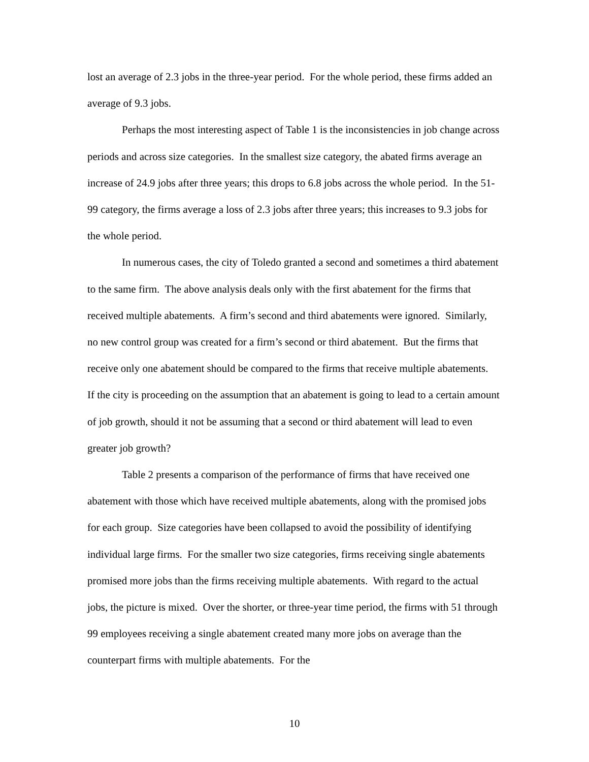lost an average of 2.3 jobs in the three-year period. For the whole period, these firms added an average of 9.3 jobs.
Perhaps the most interesting aspect of Table 1 is the inconsistencies in job change across periods and across size categories. In the smallest size category, the abated firms average an increase of 24.9 jobs after three years; this drops to 6.8 jobs across the whole period. In the 51-99 category, the firms average a loss of 2.3 jobs after three years; this increases to 9.3 jobs for the whole period.
In numerous cases, the city of Toledo granted a second and sometimes a third abatement to the same firm. The above analysis deals only with the first abatement for the firms that received multiple abatements. A firm’s second and third abatements were ignored. Similarly, no new control group was created for a firm’s second or third abatement. But the firms that receive only one abatement should be compared to the firms that receive multiple abatements. If the city is proceeding on the assumption that an abatement is going to lead to a certain amount of job growth, should it not be assuming that a second or third abatement will lead to even greater job growth?
Table 2 presents a comparison of the performance of firms that have received one abatement with those which have received multiple abatements, along with the promised jobs for each group. Size categories have been collapsed to avoid the possibility of identifying individual large firms. For the smaller two size categories, firms receiving single abatements promised more jobs than the firms receiving multiple abatements. With regard to the actual jobs, the picture is mixed. Over the shorter, or three-year time period, the firms with 51 through 99 employees receiving a single abatement created many more jobs on average than the counterpart firms with multiple abatements. For the
10